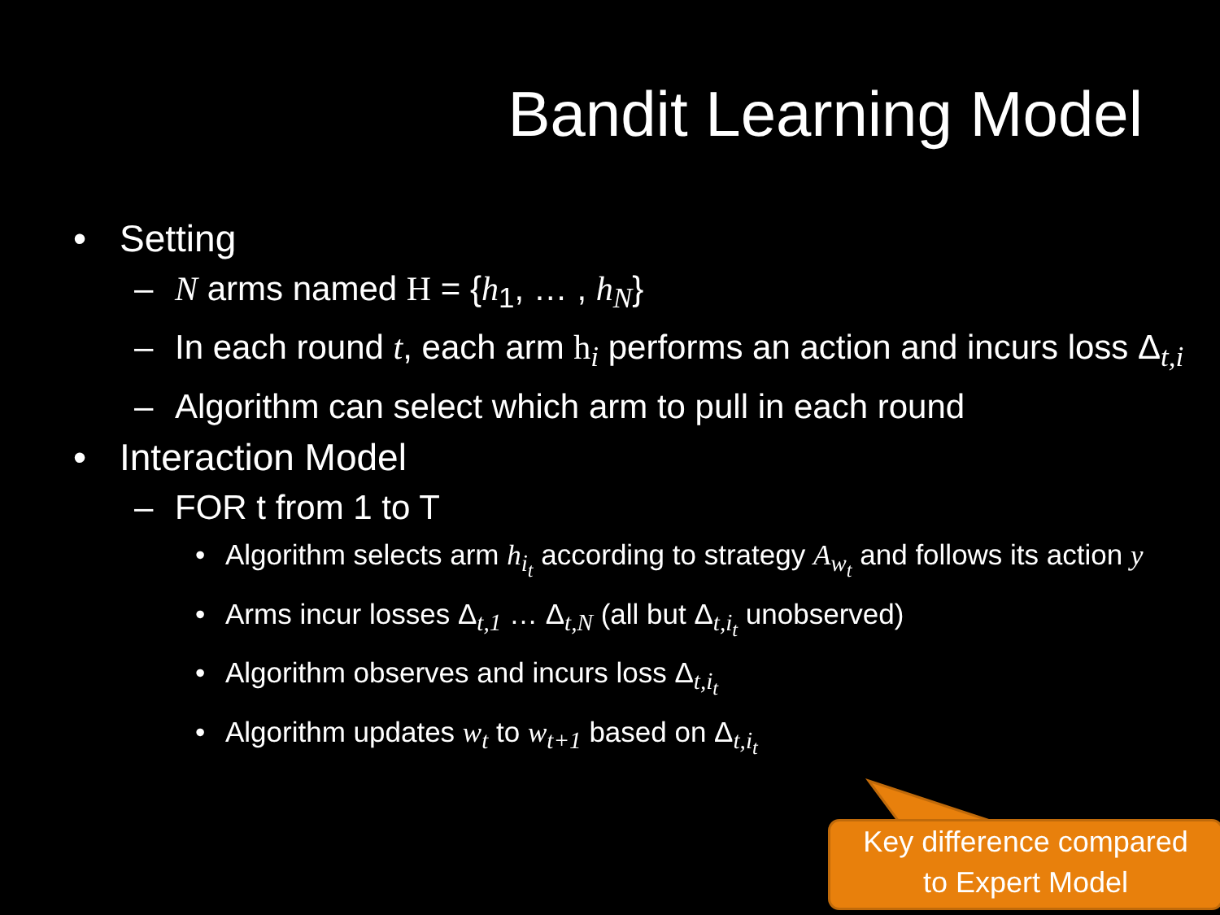Bandit Learning Model
• Setting
– N arms named H = {h<sub>1</sub>, … , h<sub>N</sub>}
– In each round t, each arm h<sub>i</sub> performs an action and incurs loss Δ<sub>t,i</sub>
– Algorithm can select which arm to pull in each round
• Interaction Model
– FOR t from 1 to T
• Algorithm selects arm h<sub>i<sub>t</sub></sub> according to strategy A<sub>w<sub>t</sub></sub> and follows its action y
• Arms incur losses Δ<sub>t,1</sub> … Δ<sub>t,N</sub> (all but Δ<sub>t,i<sub>t</sub></sub> unobserved)
• Algorithm observes and incurs loss Δ<sub>t,i<sub>t</sub></sub>
• Algorithm updates w<sub>t</sub> to w<sub>t+1</sub> based on Δ<sub>t,i<sub>t</sub></sub>
Key difference compared
to Expert Model